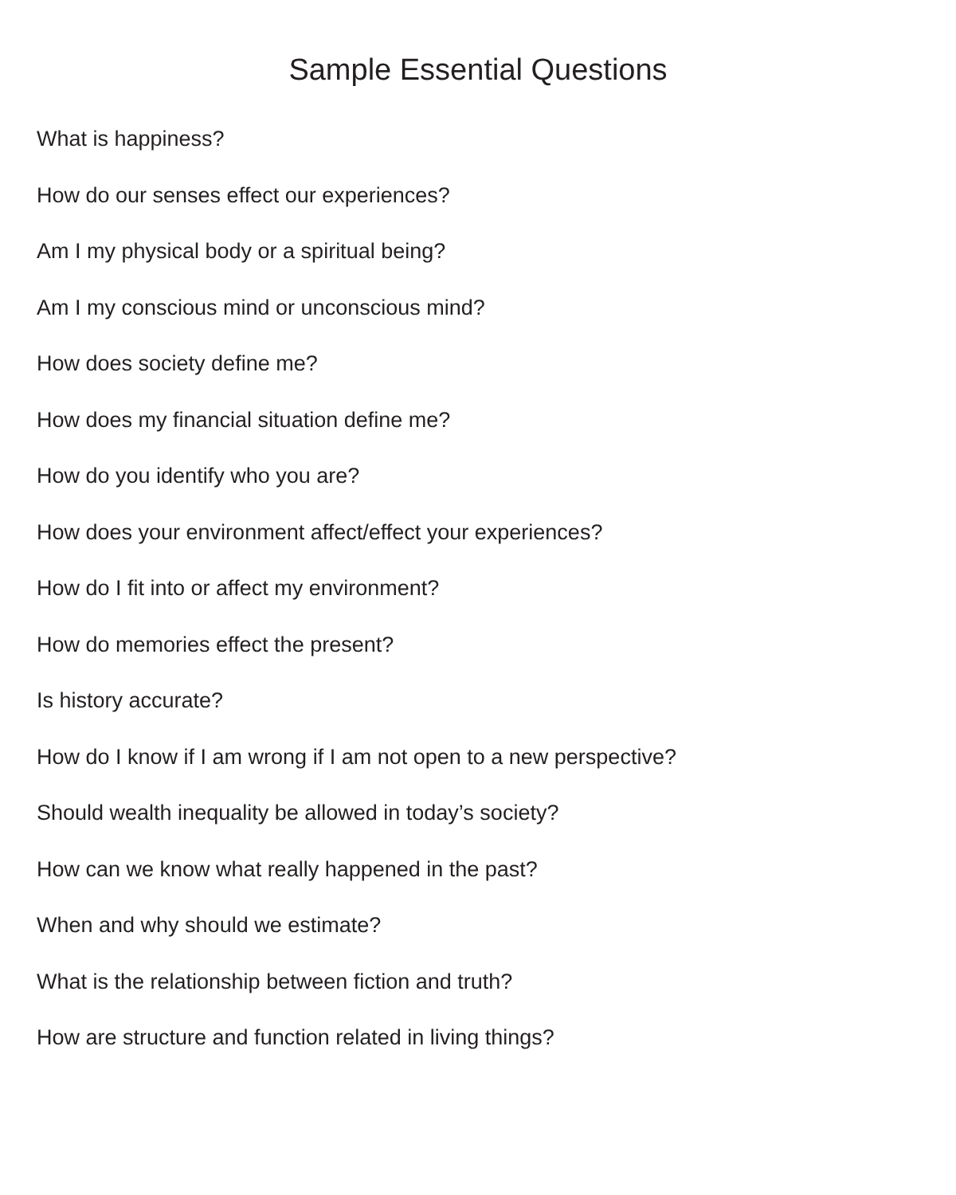Sample Essential Questions
What is happiness?
How do our senses effect our experiences?
Am I my physical body or a spiritual being?
Am I my conscious mind or unconscious mind?
How does society define me?
How does my financial situation define me?
How do you identify who you are?
How does your environment affect/effect your experiences?
How do I fit into or affect my environment?
How do memories effect the present?
Is history accurate?
How do I know if I am wrong if I am not open to a new perspective?
Should wealth inequality be allowed in today’s society?
How can we know what really happened in the past?
When and why should we estimate?
What is the relationship between fiction and truth?
How are structure and function related in living things?